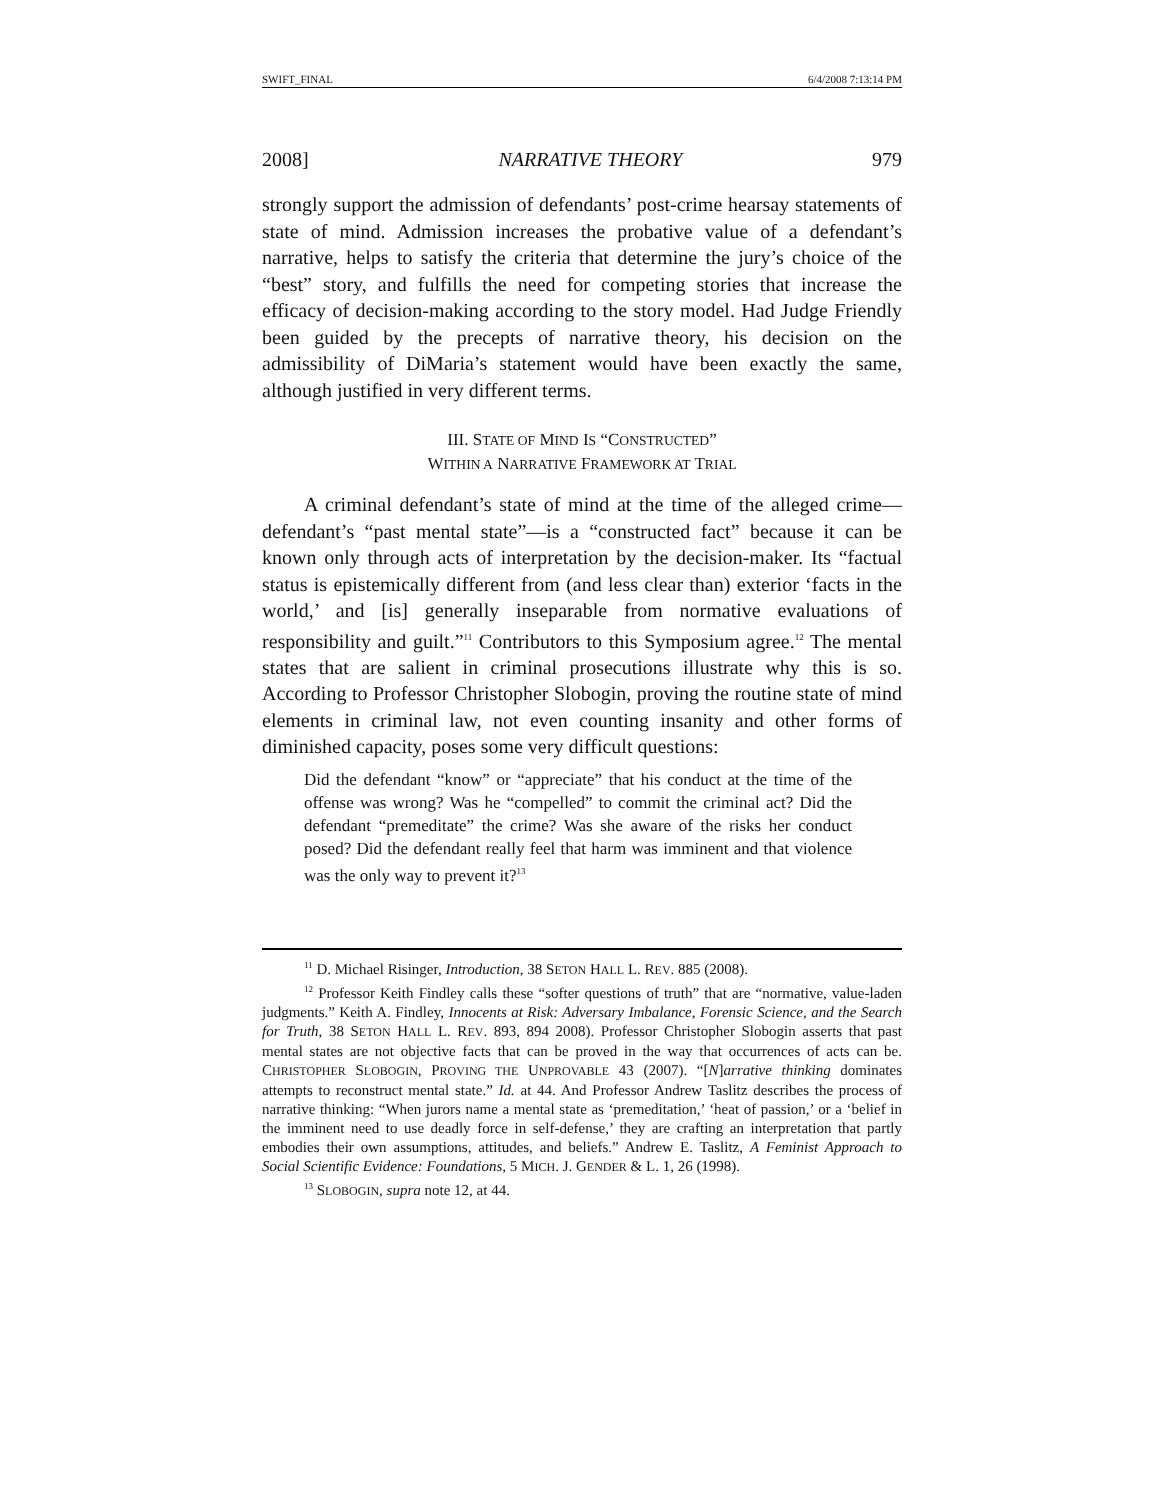SWIFT_FINAL 6/4/2008 7:13:14 PM
2008] NARRATIVE THEORY 979
strongly support the admission of defendants’ post-crime hearsay statements of state of mind. Admission increases the probative value of a defendant’s narrative, helps to satisfy the criteria that determine the jury’s choice of the “best” story, and fulfills the need for competing stories that increase the efficacy of decision-making according to the story model. Had Judge Friendly been guided by the precepts of narrative theory, his decision on the admissibility of DiMaria’s statement would have been exactly the same, although justified in very different terms.
III. STATE OF MIND IS “CONSTRUCTED”
WITHIN A NARRATIVE FRAMEWORK AT TRIAL
A criminal defendant’s state of mind at the time of the alleged crime—defendant’s “past mental state”—is a “constructed fact” because it can be known only through acts of interpretation by the decision-maker. Its “factual status is epistemically different from (and less clear than) exterior ‘facts in the world,’ and [is] generally inseparable from normative evaluations of responsibility and guilt.”<sup>11</sup> Contributors to this Symposium agree.<sup>12</sup> The mental states that are salient in criminal prosecutions illustrate why this is so. According to Professor Christopher Slobogin, proving the routine state of mind elements in criminal law, not even counting insanity and other forms of diminished capacity, poses some very difficult questions:
Did the defendant “know” or “appreciate” that his conduct at the time of the offense was wrong? Was he “compelled” to commit the criminal act? Did the defendant “premeditate” the crime? Was she aware of the risks her conduct posed? Did the defendant really feel that harm was imminent and that violence was the only way to prevent it?<sup>13</sup>
<sup>11</sup> D. Michael Risinger, Introduction, 38 SETON HALL L. REV. 885 (2008).
<sup>12</sup> Professor Keith Findley calls these “softer questions of truth” that are “normative, value-laden judgments.” Keith A. Findley, Innocents at Risk: Adversary Imbalance, Forensic Science, and the Search for Truth, 38 SETON HALL L. REV. 893, 894 2008). Professor Christopher Slobogin asserts that past mental states are not objective facts that can be proved in the way that occurrences of acts can be. CHRISTOPHER SLOBOGIN, PROVING THE UNPROVABLE 43 (2007). “[N]arrative thinking dominates attempts to reconstruct mental state.” Id. at 44. And Professor Andrew Taslitz describes the process of narrative thinking: “When jurors name a mental state as ‘premeditation,’ ‘heat of passion,’ or a ‘belief in the imminent need to use deadly force in self-defense,’ they are crafting an interpretation that partly embodies their own assumptions, attitudes, and beliefs.” Andrew E. Taslitz, A Feminist Approach to Social Scientific Evidence: Foundations, 5 MICH. J. GENDER & L. 1, 26 (1998).
<sup>13</sup> SLOBOGIN, supra note 12, at 44.